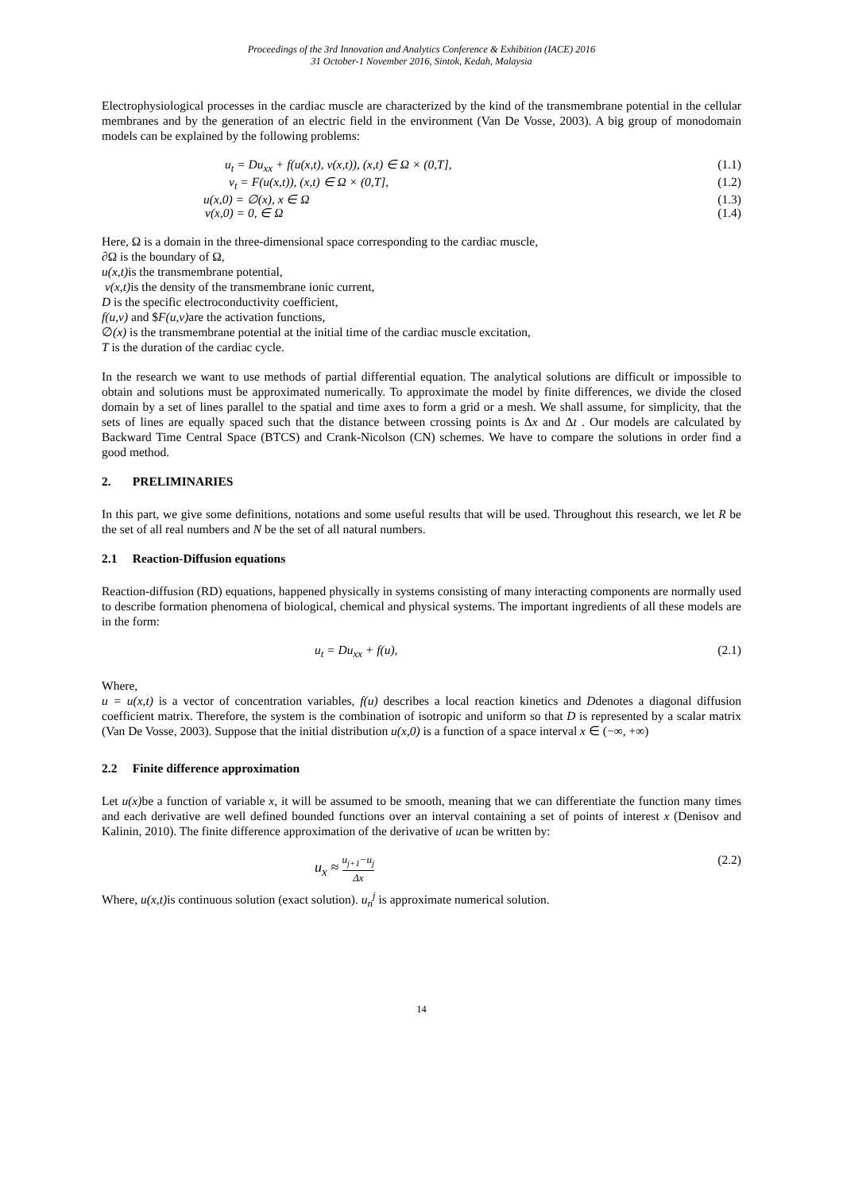Proceedings of the 3rd Innovation and Analytics Conference & Exhibition (IACE) 2016
31 October-1 November 2016, Sintok, Kedah, Malaysia
Electrophysiological processes in the cardiac muscle are characterized by the kind of the transmembrane potential in the cellular membranes and by the generation of an electric field in the environment (Van De Vosse, 2003). A big group of monodomain models can be explained by the following problems:
u<sub>t</sub> = Du<sub>xx</sub> + f(u(x,t), v(x,t)), (x,t) ∈ Ω × (0,T], (1.1)
v<sub>t</sub> = F(u(x,t)), (x,t) ∈ Ω × (0,T], (1.2)
u(x,0) = ∅(x), x ∈ Ω (1.3)
v(x,0) = 0, ∈ Ω (1.4)
Here, Ω is a domain in the three-dimensional space corresponding to the cardiac muscle,
∂Ω is the boundary of Ω,
u(x,t) is the transmembrane potential,
v(x,t) is the density of the transmembrane ionic current,
D is the specific electroconductivity coefficient,
f(u,v) and $F(u,v) are the activation functions,
∅(x) is the transmembrane potential at the initial time of the cardiac muscle excitation,
T is the duration of the cardiac cycle.
In the research we want to use methods of partial differential equation. The analytical solutions are difficult or impossible to obtain and solutions must be approximated numerically. To approximate the model by finite differences, we divide the closed domain by a set of lines parallel to the spatial and time axes to form a grid or a mesh. We shall assume, for simplicity, that the sets of lines are equally spaced such that the distance between crossing points is Δx and Δt . Our models are calculated by Backward Time Central Space (BTCS) and Crank-Nicolson (CN) schemes. We have to compare the solutions in order find a good method.
2. PRELIMINARIES
In this part, we give some definitions, notations and some useful results that will be used. Throughout this research, we let R be the set of all real numbers and N be the set of all natural numbers.
2.1 Reaction-Diffusion equations
Reaction-diffusion (RD) equations, happened physically in systems consisting of many interacting components are normally used to describe formation phenomena of biological, chemical and physical systems. The important ingredients of all these models are in the form:
u<sub>t</sub> = Du<sub>xx</sub> + f(u), (2.1)
Where,
u = u(x,t) is a vector of concentration variables, f(u) describes a local reaction kinetics and Ddenotes a diagonal diffusion coefficient matrix. Therefore, the system is the combination of isotropic and uniform so that D is represented by a scalar matrix (Van De Vosse, 2003). Suppose that the initial distribution u(x,0) is a function of a space interval x ∈ (−∞, +∞)
2.2 Finite difference approximation
Let u(x) be a function of variable x, it will be assumed to be smooth, meaning that we can differentiate the function many times and each derivative are well defined bounded functions over an interval containing a set of points of interest x (Denisov and Kalinin, 2010). The finite difference approximation of the derivative of ucan be written by:
u<sub>x</sub> ≈ u<sub>j+1</sub>−u<sub>j</sub> Δx (2.2)
Where, u(x,t) is continuous solution (exact solution). u<sub>n</sub><sup>j</sup> is approximate numerical solution.
14